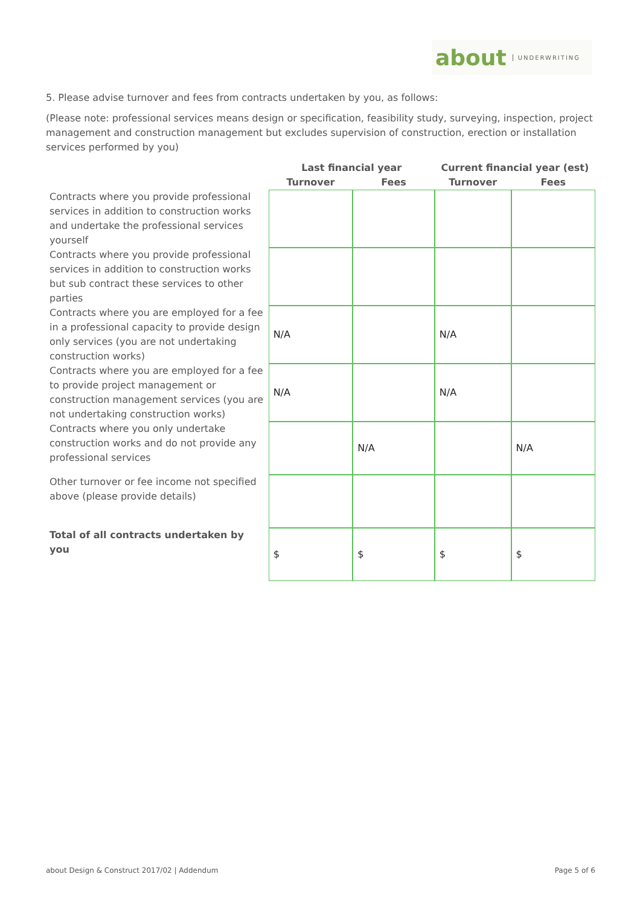about UNDERWRITING
5. Please advise turnover and fees from contracts undertaken by you, as follows:
(Please note: professional services means design or specification, feasibility study, surveying, inspection, project management and construction management but excludes supervision of construction, erection or installation services performed by you)
| | Last financial year | | Current financial year (est) | |
| --- | --- | --- | --- | --- |
| | Turnover | Fees | Turnover | Fees |
| Contracts where you provide professional services in addition to construction works and undertake the professional services yourself | | | | |
| Contracts where you provide professional services in addition to construction works but sub contract these services to other parties | | | | |
| Contracts where you are employed for a fee in a professional capacity to provide design only services (you are not undertaking construction works) | N/A | | N/A | |
| Contracts where you are employed for a fee to provide project management or construction management services (you are not undertaking construction works) | N/A | | N/A | |
| Contracts where you only undertake construction works and do not provide any professional services | | N/A | | N/A |
| Other turnover or fee income not specified above (please provide details) | | | | |
| Total of all contracts undertaken by you | $ | $ | $ | $ |
about Design & Construct 2017/02 | Addendum Page 5 of 6